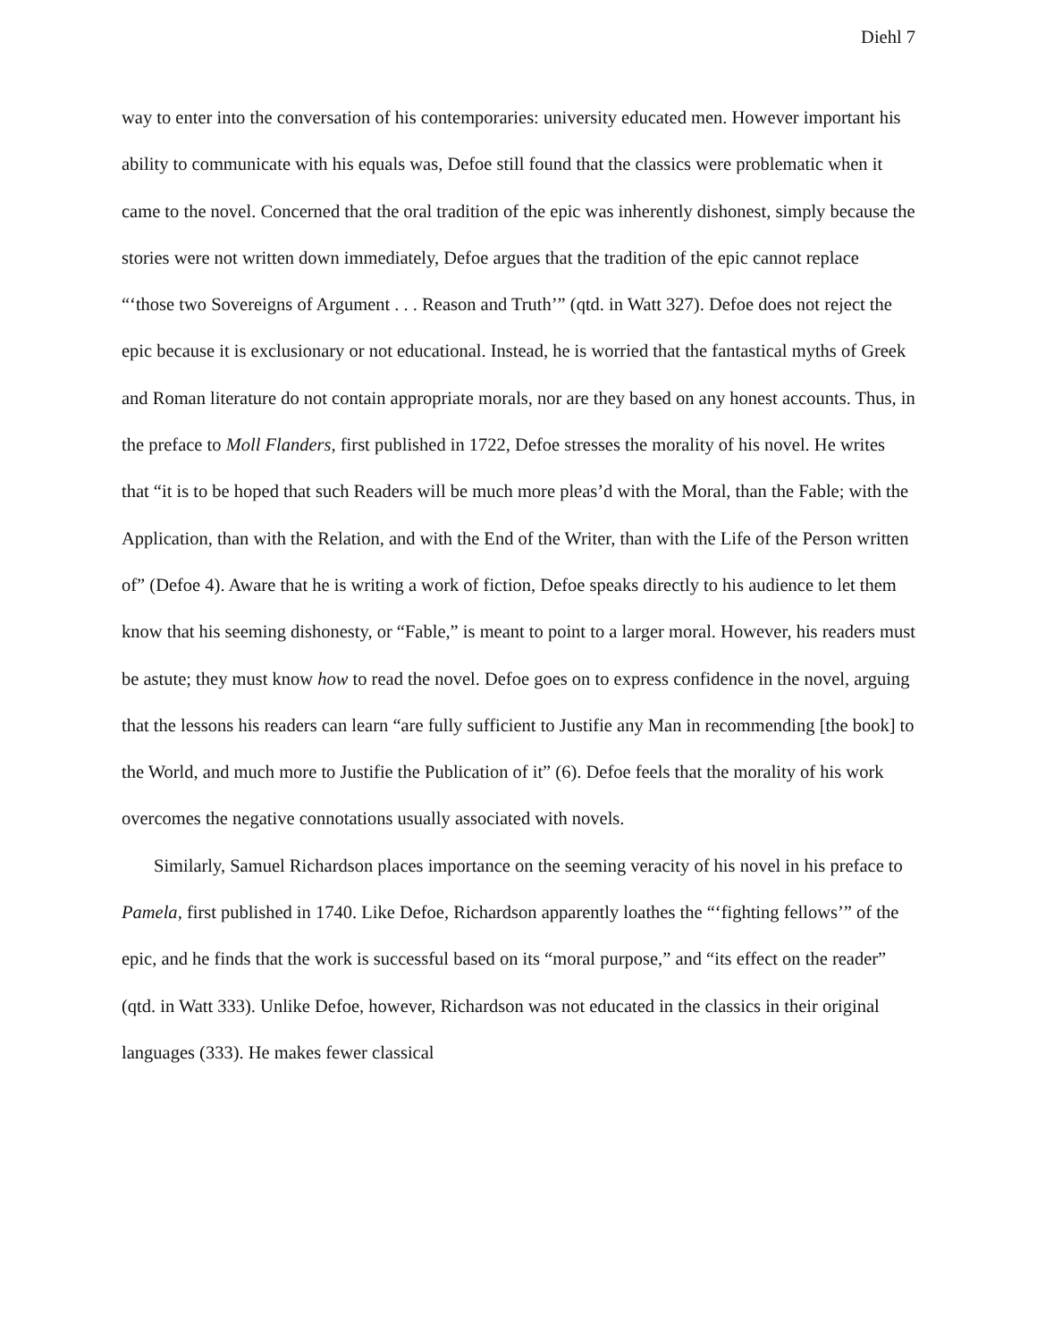Diehl 7
way to enter into the conversation of his contemporaries: university educated men. However important his ability to communicate with his equals was, Defoe still found that the classics were problematic when it came to the novel. Concerned that the oral tradition of the epic was inherently dishonest, simply because the stories were not written down immediately, Defoe argues that the tradition of the epic cannot replace “‘those two Sovereigns of Argument . . . Reason and Truth’” (qtd. in Watt 327). Defoe does not reject the epic because it is exclusionary or not educational. Instead, he is worried that the fantastical myths of Greek and Roman literature do not contain appropriate morals, nor are they based on any honest accounts. Thus, in the preface to Moll Flanders, first published in 1722, Defoe stresses the morality of his novel. He writes that “it is to be hoped that such Readers will be much more pleas’d with the Moral, than the Fable; with the Application, than with the Relation, and with the End of the Writer, than with the Life of the Person written of” (Defoe 4). Aware that he is writing a work of fiction, Defoe speaks directly to his audience to let them know that his seeming dishonesty, or “Fable,” is meant to point to a larger moral. However, his readers must be astute; they must know how to read the novel. Defoe goes on to express confidence in the novel, arguing that the lessons his readers can learn “are fully sufficient to Justifie any Man in recommending [the book] to the World, and much more to Justifie the Publication of it” (6). Defoe feels that the morality of his work overcomes the negative connotations usually associated with novels.
Similarly, Samuel Richardson places importance on the seeming veracity of his novel in his preface to Pamela, first published in 1740. Like Defoe, Richardson apparently loathes the “‘fighting fellows’” of the epic, and he finds that the work is successful based on its “moral purpose,” and “its effect on the reader” (qtd. in Watt 333). Unlike Defoe, however, Richardson was not educated in the classics in their original languages (333). He makes fewer classical